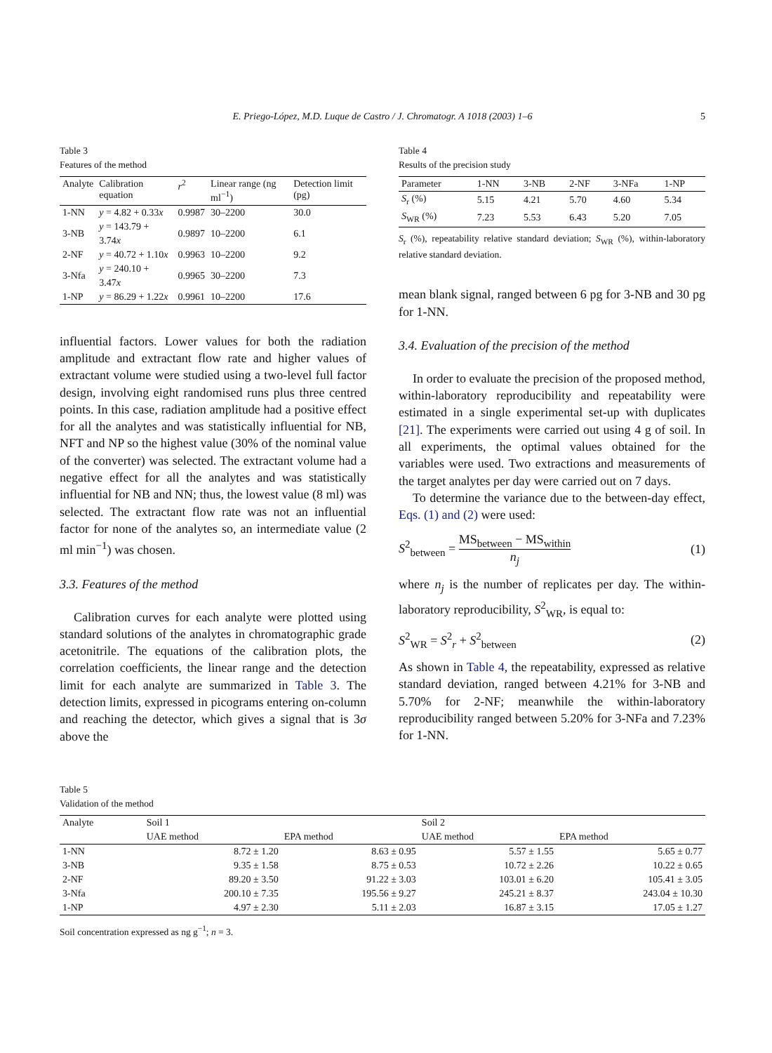E. Priego-López, M.D. Luque de Castro / J. Chromatogr. A 1018 (2003) 1–6 5
Table 3
Features of the method
| Analyte | Calibration equation | r<sup>2</sup> | Linear range (ng ml<sup>−1</sup>) | Detection limit (pg) |
| --- | --- | --- | --- | --- |
| 1-NN | y = 4.82 + 0.33 x | 0.9987 | 30–2200 | 30.0 |
| 3-NB | y = 143.79 + 3.74 x | 0.9897 | 10–2200 | 6.1 |
| 2-NF | y = 40.72 + 1.10 x | 0.9963 | 10–2200 | 9.2 |
| 3-Nfa | y = 240.10 + 3.47 x | 0.9965 | 30–2200 | 7.3 |
| 1-NP | y = 86.29 + 1.22 x | 0.9961 | 10–2200 | 17.6 |
influential factors. Lower values for both the radiation amplitude and extractant flow rate and higher values of extractant volume were studied using a two-level full factor design, involving eight randomised runs plus three centred points. In this case, radiation amplitude had a positive effect for all the analytes and was statistically influential for NB, NFT and NP so the highest value (30% of the nominal value of the converter) was selected. The extractant volume had a negative effect for all the analytes and was statistically influential for NB and NN; thus, the lowest value (8 ml) was selected. The extractant flow rate was not an influential factor for none of the analytes so, an intermediate value (2 ml min<sup>−1</sup>) was chosen.
3.3. Features of the method
Calibration curves for each analyte were plotted using standard solutions of the analytes in chromatographic grade acetonitrile. The equations of the calibration plots, the correlation coefficients, the linear range and the detection limit for each analyte are summarized in Table 3. The detection limits, expressed in picograms entering on-column and reaching the detector, which gives a signal that is 3σ above the
Table 4
Results of the precision study
| Parameter | 1-NN | 3-NB | 2-NF | 3-NFa | 1-NP |
| --- | --- | --- | --- | --- | --- |
| S<sub>r</sub> (%) | 5.15 | 4.21 | 5.70 | 4.60 | 5.34 |
| S<sub>WR</sub> (%) | 7.23 | 5.53 | 6.43 | 5.20 | 7.05 |
S<sub>r</sub> (%), repeatability relative standard deviation; S<sub>WR</sub> (%), within-laboratory relative standard deviation.
mean blank signal, ranged between 6 pg for 3-NB and 30 pg for 1-NN.
3.4. Evaluation of the precision of the method
In order to evaluate the precision of the proposed method, within-laboratory reproducibility and repeatability were estimated in a single experimental set-up with duplicates [21]. The experiments were carried out using 4 g of soil. In all experiments, the optimal values obtained for the variables were used. Two extractions and measurements of the target analytes per day were carried out on 7 days.
To determine the variance due to the between-day effect, Eqs. (1) and (2) were used:
S<sup>2</sup><sub>between</sub> = MS<sub>between</sub> − MS<sub>within</sub> n<sub>j</sub> (1)
where n<sub>j</sub> is the number of replicates per day. The within-laboratory reproducibility, S<sup>2</sup><sub>WR</sub>, is equal to:
S<sup>2</sup><sub>WR</sub> = S<sup>2</sup><sub>r</sub> + S<sup>2</sup><sub>between</sub> (2)
As shown in Table 4, the repeatability, expressed as relative standard deviation, ranged between 4.21% for 3-NB and 5.70% for 2-NF; meanwhile the within-laboratory reproducibility ranged between 5.20% for 3-NFa and 7.23% for 1-NN.
Table 5
Validation of the method
| Analyte | Soil 1 | | Soil 2 | |
| --- | --- | --- | --- | --- |
| | UAE method | EPA method | UAE method | EPA method |
| 1-NN | 8.72 ± 1.20 | 8.63 ± 0.95 | 5.57 ± 1.55 | 5.65 ± 0.77 |
| 3-NB | 9.35 ± 1.58 | 8.75 ± 0.53 | 10.72 ± 2.26 | 10.22 ± 0.65 |
| 2-NF | 89.20 ± 3.50 | 91.22 ± 3.03 | 103.01 ± 6.20 | 105.41 ± 3.05 |
| 3-Nfa | 200.10 ± 7.35 | 195.56 ± 9.27 | 245.21 ± 8.37 | 243.04 ± 10.30 |
| 1-NP | 4.97 ± 2.30 | 5.11 ± 2.03 | 16.87 ± 3.15 | 17.05 ± 1.27 |
Soil concentration expressed as ng g<sup>−1</sup>; n = 3.